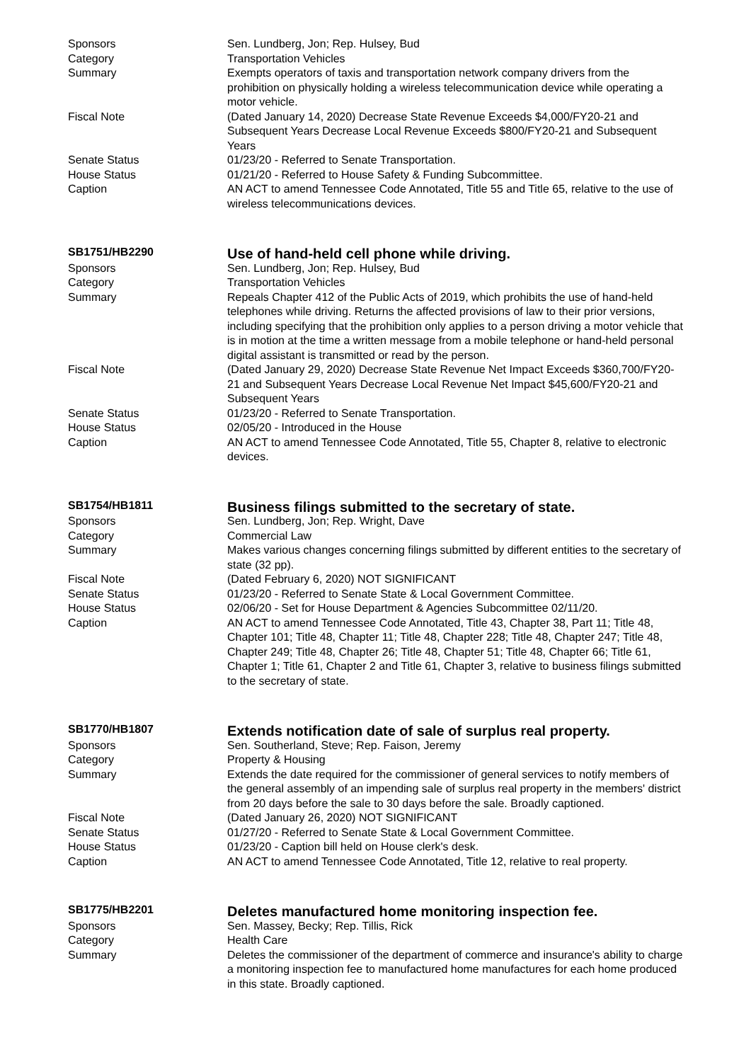| Sponsors | Sen. Lundberg, Jon; Rep. Hulsey, Bud |
| Category | Transportation Vehicles |
| Summary | Exempts operators of taxis and transportation network company drivers from the prohibition on physically holding a wireless telecommunication device while operating a motor vehicle. |
| Fiscal Note | (Dated January 14, 2020) Decrease State Revenue Exceeds $4,000/FY20-21 and Subsequent Years Decrease Local Revenue Exceeds $800/FY20-21 and Subsequent Years |
| Senate Status | 01/23/20 - Referred to Senate Transportation. |
| House Status | 01/21/20 - Referred to House Safety & Funding Subcommittee. |
| Caption | AN ACT to amend Tennessee Code Annotated, Title 55 and Title 65, relative to the use of wireless telecommunications devices. |
| SB1751/HB2290 | Use of hand-held cell phone while driving. |
| Sponsors | Sen. Lundberg, Jon; Rep. Hulsey, Bud |
| Category | Transportation Vehicles |
| Summary | Repeals Chapter 412 of the Public Acts of 2019, which prohibits the use of hand-held telephones while driving. Returns the affected provisions of law to their prior versions, including specifying that the prohibition only applies to a person driving a motor vehicle that is in motion at the time a written message from a mobile telephone or hand-held personal digital assistant is transmitted or read by the person. |
| Fiscal Note | (Dated January 29, 2020) Decrease State Revenue Net Impact Exceeds $360,700/FY20-21 and Subsequent Years Decrease Local Revenue Net Impact $45,600/FY20-21 and Subsequent Years |
| Senate Status | 01/23/20 - Referred to Senate Transportation. |
| House Status | 02/05/20 - Introduced in the House |
| Caption | AN ACT to amend Tennessee Code Annotated, Title 55, Chapter 8, relative to electronic devices. |
| SB1754/HB1811 | Business filings submitted to the secretary of state. |
| Sponsors | Sen. Lundberg, Jon; Rep. Wright, Dave |
| Category | Commercial Law |
| Summary | Makes various changes concerning filings submitted by different entities to the secretary of state (32 pp). |
| Fiscal Note | (Dated February 6, 2020) NOT SIGNIFICANT |
| Senate Status | 01/23/20 - Referred to Senate State & Local Government Committee. |
| House Status | 02/06/20 - Set for House Department & Agencies Subcommittee 02/11/20. |
| Caption | AN ACT to amend Tennessee Code Annotated, Title 43, Chapter 38, Part 11; Title 48, Chapter 101; Title 48, Chapter 11; Title 48, Chapter 228; Title 48, Chapter 247; Title 48, Chapter 249; Title 48, Chapter 26; Title 48, Chapter 51; Title 48, Chapter 66; Title 61, Chapter 1; Title 61, Chapter 2 and Title 61, Chapter 3, relative to business filings submitted to the secretary of state. |
| SB1770/HB1807 | Extends notification date of sale of surplus real property. |
| Sponsors | Sen. Southerland, Steve; Rep. Faison, Jeremy |
| Category | Property & Housing |
| Summary | Extends the date required for the commissioner of general services to notify members of the general assembly of an impending sale of surplus real property in the members' district from 20 days before the sale to 30 days before the sale. Broadly captioned. |
| Fiscal Note | (Dated January 26, 2020) NOT SIGNIFICANT |
| Senate Status | 01/27/20 - Referred to Senate State & Local Government Committee. |
| House Status | 01/23/20 - Caption bill held on House clerk's desk. |
| Caption | AN ACT to amend Tennessee Code Annotated, Title 12, relative to real property. |
| SB1775/HB2201 | Deletes manufactured home monitoring inspection fee. |
| Sponsors | Sen. Massey, Becky; Rep. Tillis, Rick |
| Category | Health Care |
| Summary | Deletes the commissioner of the department of commerce and insurance's ability to charge a monitoring inspection fee to manufactured home manufactures for each home produced in this state. Broadly captioned. |